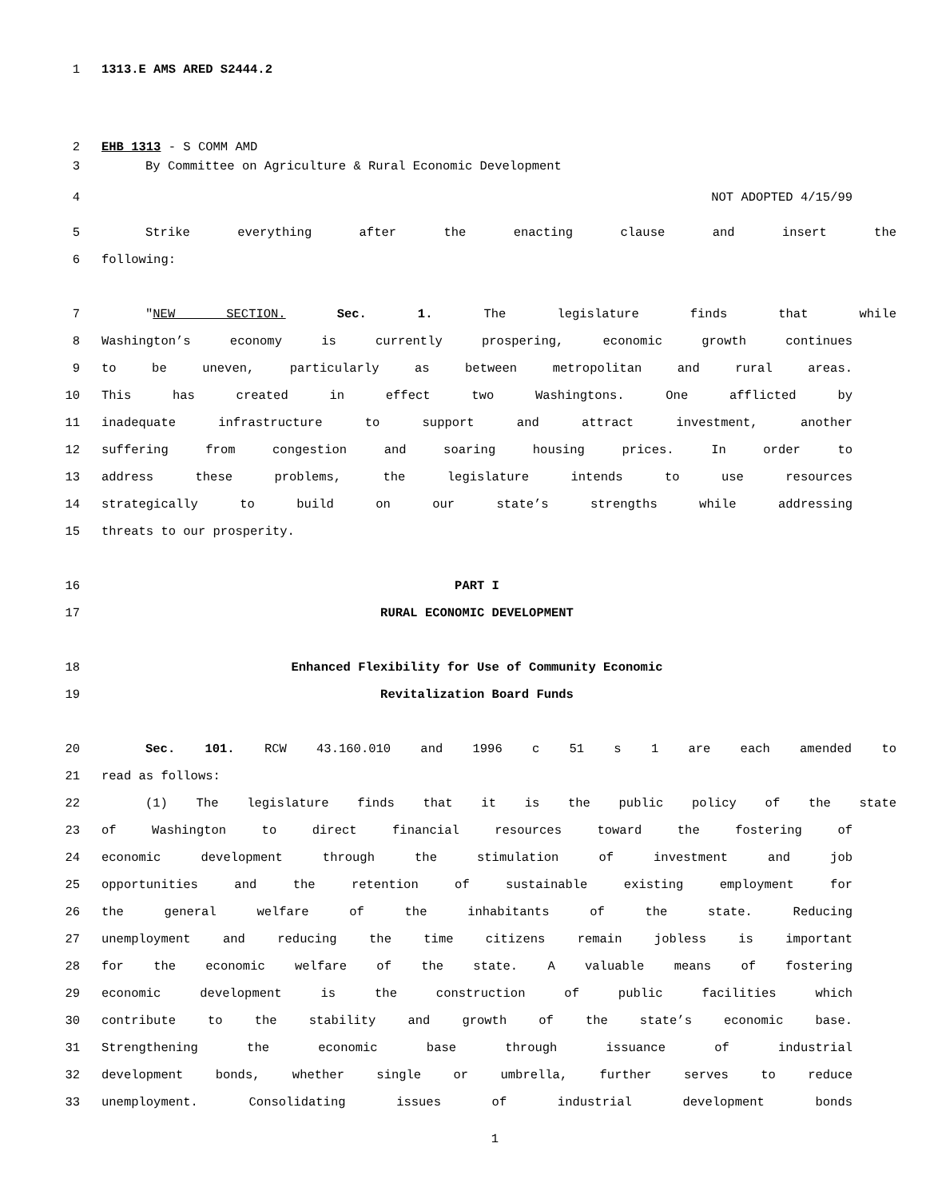1 1313.E AMS ARED S2444.2
2 EHB 1313 - S COMM AMD
3 By Committee on Agriculture & Rural Economic Development
4 NOT ADOPTED 4/15/99
5 Strike everything after the enacting clause and insert the
6 following:
7 "NEW SECTION. Sec. 1. The legislature finds that while
8 Washington’s economy is currently prospering, economic growth continues
9 to be uneven, particularly as between metropolitan and rural areas.
10 This has created in effect two Washingtons. One afflicted by
11 inadequate infrastructure to support and attract investment, another
12 suffering from congestion and soaring housing prices. In order to
13 address these problems, the legislature intends to use resources
14 strategically to build on our state’s strengths while addressing
15 threats to our prosperity.
16 PART I
17 RURAL ECONOMIC DEVELOPMENT
18 Enhanced Flexibility for Use of Community Economic
19 Revitalization Board Funds
20 Sec. 101. RCW 43.160.010 and 1996 c 51 s 1 are each amended to
21 read as follows:
22 (1) The legislature finds that it is the public policy of the state
23 of Washington to direct financial resources toward the fostering of
24 economic development through the stimulation of investment and job
25 opportunities and the retention of sustainable existing employment for
26 the general welfare of the inhabitants of the state. Reducing
27 unemployment and reducing the time citizens remain jobless is important
28 for the economic welfare of the state. A valuable means of fostering
29 economic development is the construction of public facilities which
30 contribute to the stability and growth of the state’s economic base.
31 Strengthening the economic base through issuance of industrial
32 development bonds, whether single or umbrella, further serves to reduce
33 unemployment. Consolidating issues of industrial development bonds
1